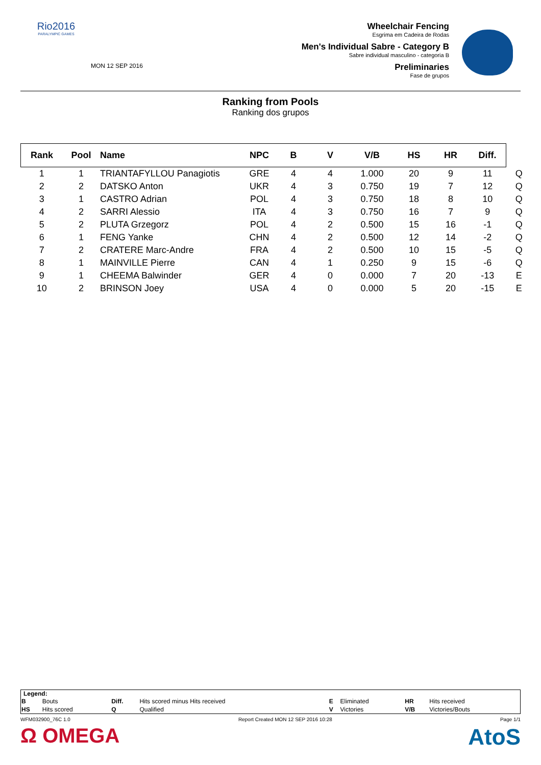Rio2016
PARALYMPIC GAMES
MON 12 SEP 2016
Wheelchair Fencing
Esgrima em Cadeira de Rodas
Men's Individual Sabre - Category B
Sabre individual masculino - categoria B
Preliminaries
Fase de grupos
Ranking from Pools
Ranking dos grupos
| Rank | Pool | Name | NPC | B | V | V/B | HS | HR | Diff. | |
| --- | --- | --- | --- | --- | --- | --- | --- | --- | --- | --- |
| 1 | 1 | TRIANTAFYLLOU Panagiotis | GRE | 4 | 4 | 1.000 | 20 | 9 | 11 | Q |
| 2 | 2 | DATSKO Anton | UKR | 4 | 3 | 0.750 | 19 | 7 | 12 | Q |
| 3 | 1 | CASTRO Adrian | POL | 4 | 3 | 0.750 | 18 | 8 | 10 | Q |
| 4 | 2 | SARRI Alessio | ITA | 4 | 3 | 0.750 | 16 | 7 | 9 | Q |
| 5 | 2 | PLUTA Grzegorz | POL | 4 | 2 | 0.500 | 15 | 16 | -1 | Q |
| 6 | 1 | FENG Yanke | CHN | 4 | 2 | 0.500 | 12 | 14 | -2 | Q |
| 7 | 2 | CRATERE Marc-Andre | FRA | 4 | 2 | 0.500 | 10 | 15 | -5 | Q |
| 8 | 1 | MAINVILLE Pierre | CAN | 4 | 1 | 0.250 | 9 | 15 | -6 | Q |
| 9 | 1 | CHEEMA Balwinder | GER | 4 | 0 | 0.000 | 7 | 20 | -13 | E |
| 10 | 2 | BRINSON Joey | USA | 4 | 0 | 0.000 | 5 | 20 | -15 | E |
Legend:
| B | Bouts | Diff. | Hits scored minus Hits received | E | Eliminated | HR | Hits received |
| HS | Hits scored | Q | Qualified | V | Victories | V/B | Victories/Bouts |
WFM032900_76C 1.0 Report Created MON 12 SEP 2016 10:28 Page 1/1
Ω OMEGA AtoS